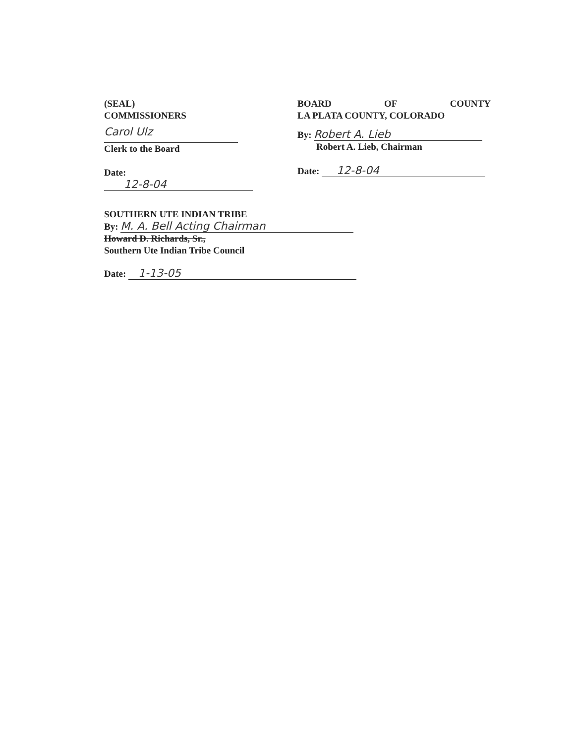(SEAL)
COMMISSIONERS
Carol Ulz
Clerk to the Board
Date: 12-8-04
BOARD OF COUNTY
LA PLATA COUNTY, COLORADO
By: Robert A. Lieb
Robert A. Lieb, Chairman
Date: 12-8-04
SOUTHERN UTE INDIAN TRIBE
By: M. A. Bell Acting Chairman
Howard D. Richards, Sr.,
Southern Ute Indian Tribe Council
Date: 1-13-05